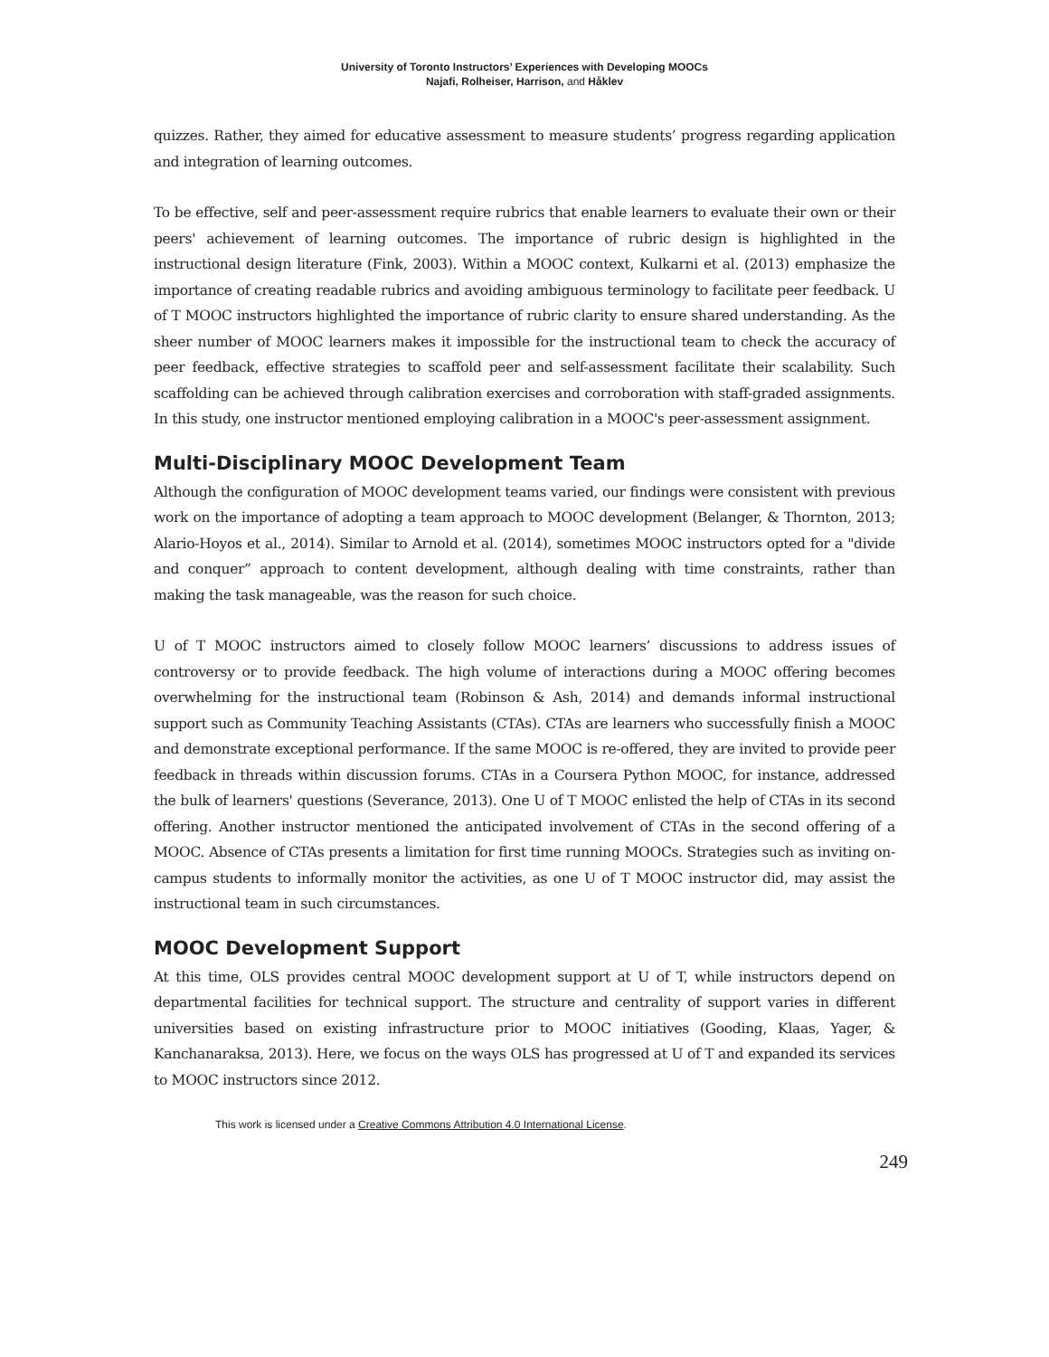University of Toronto Instructors’ Experiences with Developing MOOCs
Najafi, Rolheiser, Harrison, and Håklev
quizzes. Rather, they aimed for educative assessment to measure students’ progress regarding application and integration of learning outcomes.
To be effective, self and peer-assessment require rubrics that enable learners to evaluate their own or their peers' achievement of learning outcomes. The importance of rubric design is highlighted in the instructional design literature (Fink, 2003). Within a MOOC context, Kulkarni et al. (2013) emphasize the importance of creating readable rubrics and avoiding ambiguous terminology to facilitate peer feedback. U of T MOOC instructors highlighted the importance of rubric clarity to ensure shared understanding. As the sheer number of MOOC learners makes it impossible for the instructional team to check the accuracy of peer feedback, effective strategies to scaffold peer and self-assessment facilitate their scalability. Such scaffolding can be achieved through calibration exercises and corroboration with staff-graded assignments. In this study, one instructor mentioned employing calibration in a MOOC's peer-assessment assignment.
Multi-Disciplinary MOOC Development Team
Although the configuration of MOOC development teams varied, our findings were consistent with previous work on the importance of adopting a team approach to MOOC development (Belanger, & Thornton, 2013; Alario-Hoyos et al., 2014). Similar to Arnold et al. (2014), sometimes MOOC instructors opted for a "divide and conquer” approach to content development, although dealing with time constraints, rather than making the task manageable, was the reason for such choice.
U of T MOOC instructors aimed to closely follow MOOC learners’ discussions to address issues of controversy or to provide feedback. The high volume of interactions during a MOOC offering becomes overwhelming for the instructional team (Robinson & Ash, 2014) and demands informal instructional support such as Community Teaching Assistants (CTAs). CTAs are learners who successfully finish a MOOC and demonstrate exceptional performance. If the same MOOC is re-offered, they are invited to provide peer feedback in threads within discussion forums. CTAs in a Coursera Python MOOC, for instance, addressed the bulk of learners' questions (Severance, 2013). One U of T MOOC enlisted the help of CTAs in its second offering. Another instructor mentioned the anticipated involvement of CTAs in the second offering of a MOOC. Absence of CTAs presents a limitation for first time running MOOCs. Strategies such as inviting on-campus students to informally monitor the activities, as one U of T MOOC instructor did, may assist the instructional team in such circumstances.
MOOC Development Support
At this time, OLS provides central MOOC development support at U of T, while instructors depend on departmental facilities for technical support. The structure and centrality of support varies in different universities based on existing infrastructure prior to MOOC initiatives (Gooding, Klaas, Yager, & Kanchanaraksa, 2013). Here, we focus on the ways OLS has progressed at U of T and expanded its services to MOOC instructors since 2012.
This work is licensed under a Creative Commons Attribution 4.0 International License.
249